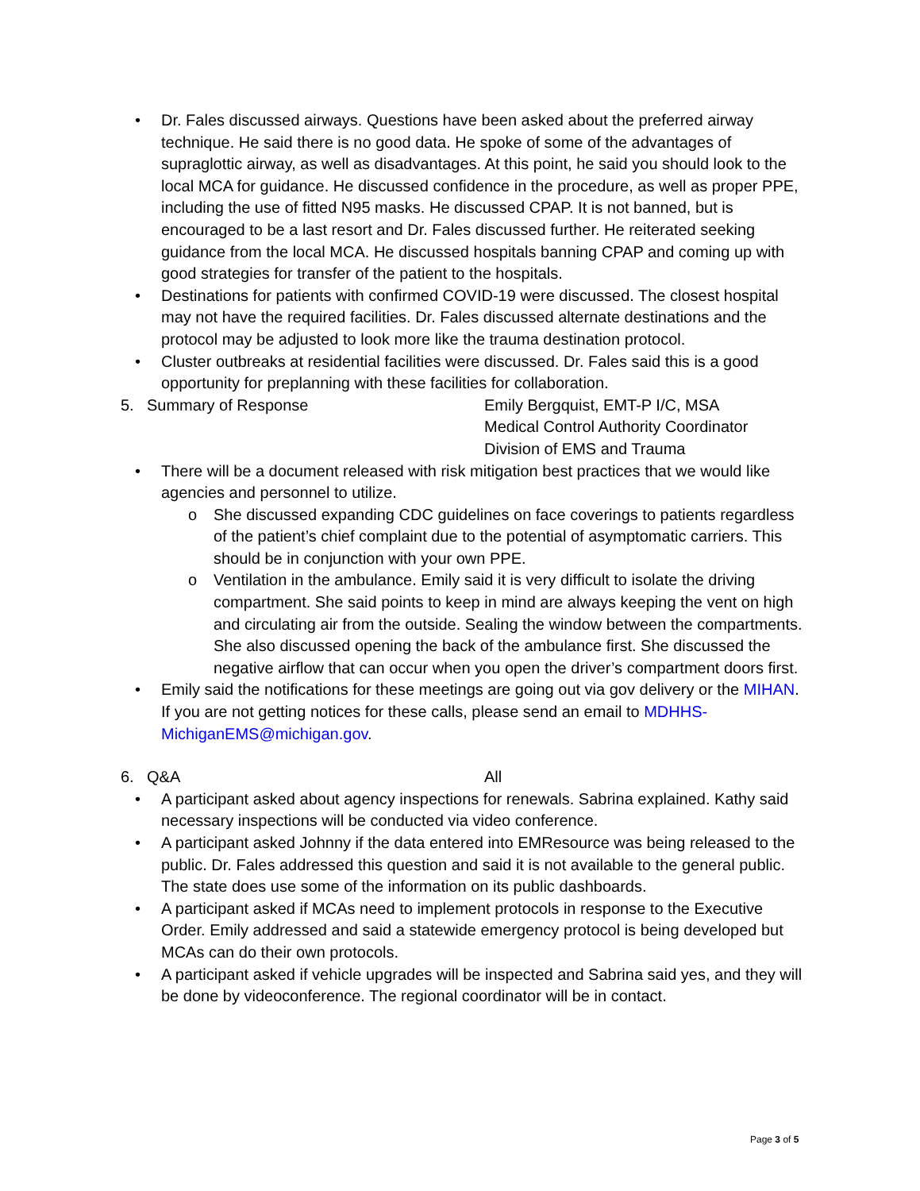• Dr. Fales discussed airways. Questions have been asked about the preferred airway technique. He said there is no good data. He spoke of some of the advantages of supraglottic airway, as well as disadvantages. At this point, he said you should look to the local MCA for guidance. He discussed confidence in the procedure, as well as proper PPE, including the use of fitted N95 masks. He discussed CPAP. It is not banned, but is encouraged to be a last resort and Dr. Fales discussed further. He reiterated seeking guidance from the local MCA. He discussed hospitals banning CPAP and coming up with good strategies for transfer of the patient to the hospitals.
• Destinations for patients with confirmed COVID-19 were discussed. The closest hospital may not have the required facilities. Dr. Fales discussed alternate destinations and the protocol may be adjusted to look more like the trauma destination protocol.
• Cluster outbreaks at residential facilities were discussed. Dr. Fales said this is a good opportunity for preplanning with these facilities for collaboration.
5. Summary of Response Emily Bergquist, EMT-P I/C, MSA
Medical Control Authority Coordinator
Division of EMS and Trauma
• There will be a document released with risk mitigation best practices that we would like agencies and personnel to utilize.
o She discussed expanding CDC guidelines on face coverings to patients regardless of the patient’s chief complaint due to the potential of asymptomatic carriers. This should be in conjunction with your own PPE.
o Ventilation in the ambulance. Emily said it is very difficult to isolate the driving compartment. She said points to keep in mind are always keeping the vent on high and circulating air from the outside. Sealing the window between the compartments. She also discussed opening the back of the ambulance first. She discussed the negative airflow that can occur when you open the driver’s compartment doors first.
• Emily said the notifications for these meetings are going out via gov delivery or the MIHAN. If you are not getting notices for these calls, please send an email to MDHHS-MichiganEMS@michigan.gov.
6. Q&A All
• A participant asked about agency inspections for renewals. Sabrina explained. Kathy said necessary inspections will be conducted via video conference.
• A participant asked Johnny if the data entered into EMResource was being released to the public. Dr. Fales addressed this question and said it is not available to the general public. The state does use some of the information on its public dashboards.
• A participant asked if MCAs need to implement protocols in response to the Executive Order. Emily addressed and said a statewide emergency protocol is being developed but MCAs can do their own protocols.
• A participant asked if vehicle upgrades will be inspected and Sabrina said yes, and they will be done by videoconference. The regional coordinator will be in contact.
Page 3 of 5